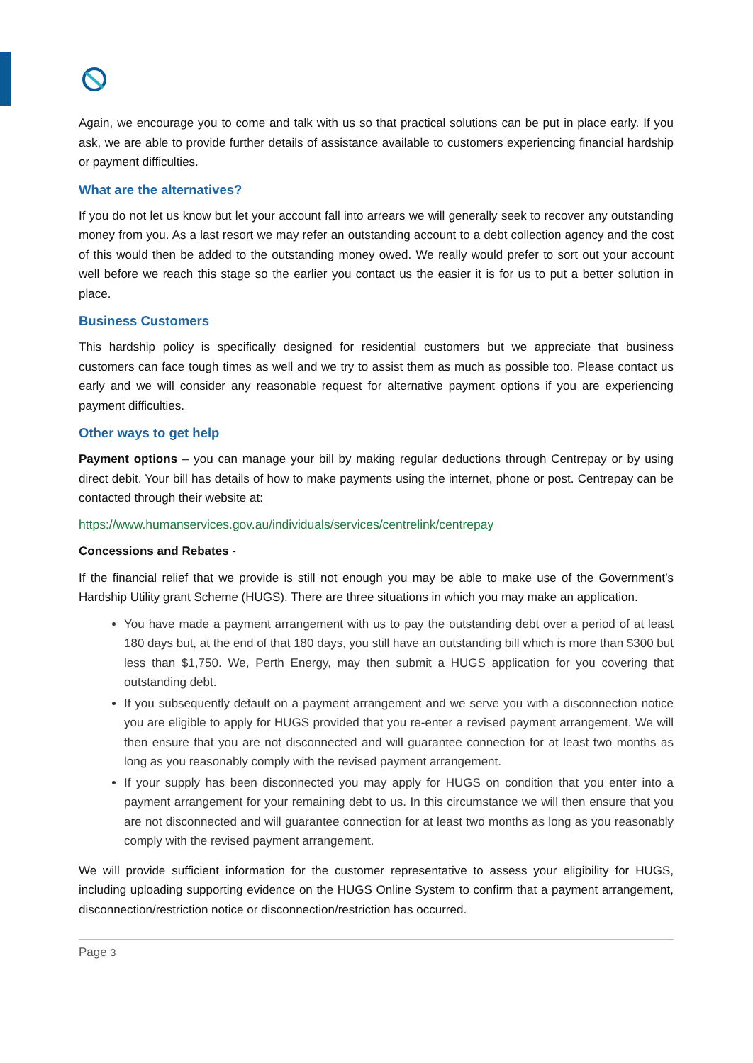Again, we encourage you to come and talk with us so that practical solutions can be put in place early. If you ask, we are able to provide further details of assistance available to customers experiencing financial hardship or payment difficulties.
What are the alternatives?
If you do not let us know but let your account fall into arrears we will generally seek to recover any outstanding money from you. As a last resort we may refer an outstanding account to a debt collection agency and the cost of this would then be added to the outstanding money owed. We really would prefer to sort out your account well before we reach this stage so the earlier you contact us the easier it is for us to put a better solution in place.
Business Customers
This hardship policy is specifically designed for residential customers but we appreciate that business customers can face tough times as well and we try to assist them as much as possible too. Please contact us early and we will consider any reasonable request for alternative payment options if you are experiencing payment difficulties.
Other ways to get help
Payment options – you can manage your bill by making regular deductions through Centrepay or by using direct debit. Your bill has details of how to make payments using the internet, phone or post. Centrepay can be contacted through their website at:
https://www.humanservices.gov.au/individuals/services/centrelink/centrepay
Concessions and Rebates -
If the financial relief that we provide is still not enough you may be able to make use of the Government’s Hardship Utility grant Scheme (HUGS). There are three situations in which you may make an application.
You have made a payment arrangement with us to pay the outstanding debt over a period of at least 180 days but, at the end of that 180 days, you still have an outstanding bill which is more than $300 but less than $1,750. We, Perth Energy, may then submit a HUGS application for you covering that outstanding debt.
If you subsequently default on a payment arrangement and we serve you with a disconnection notice you are eligible to apply for HUGS provided that you re-enter a revised payment arrangement. We will then ensure that you are not disconnected and will guarantee connection for at least two months as long as you reasonably comply with the revised payment arrangement.
If your supply has been disconnected you may apply for HUGS on condition that you enter into a payment arrangement for your remaining debt to us. In this circumstance we will then ensure that you are not disconnected and will guarantee connection for at least two months as long as you reasonably comply with the revised payment arrangement.
We will provide sufficient information for the customer representative to assess your eligibility for HUGS, including uploading supporting evidence on the HUGS Online System to confirm that a payment arrangement, disconnection/restriction notice or disconnection/restriction has occurred.
Page 3